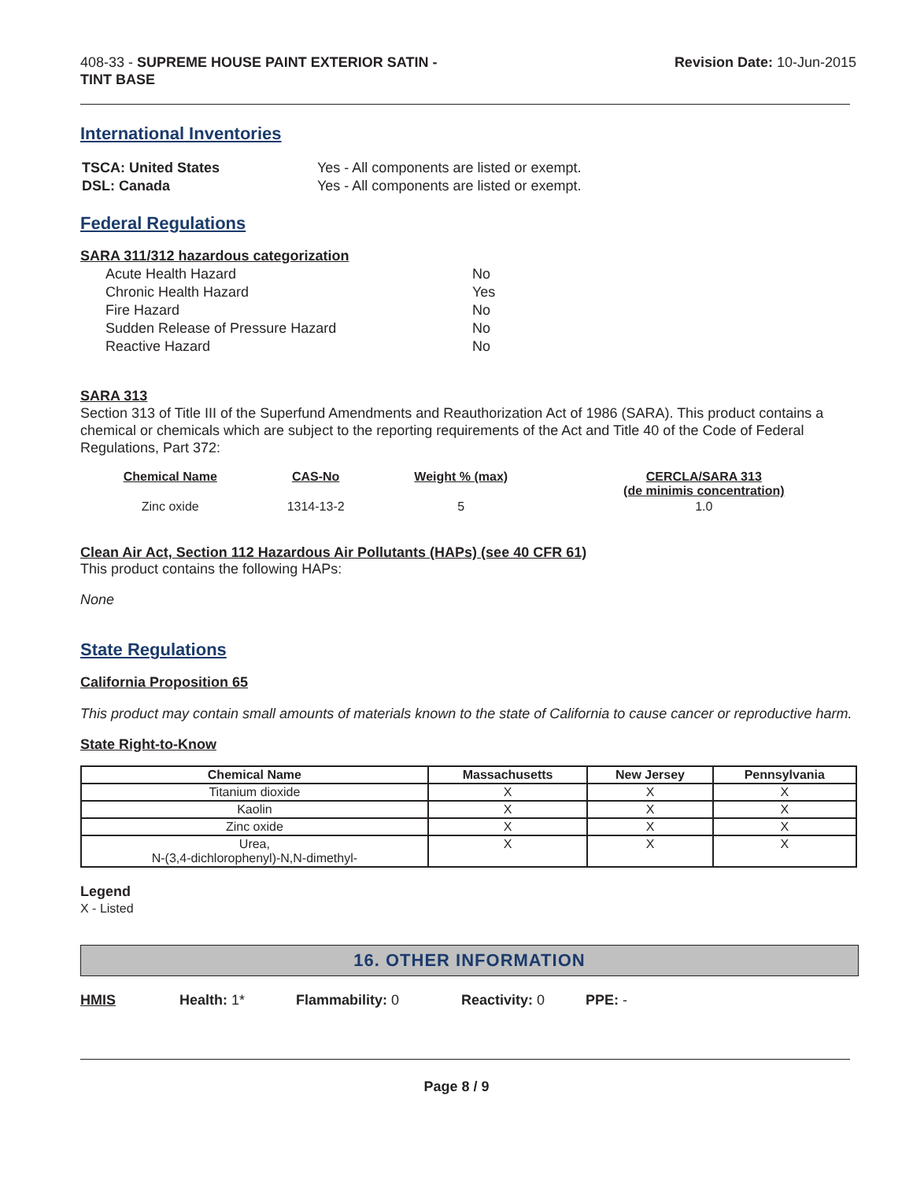408-33 - SUPREME HOUSE PAINT EXTERIOR SATIN -
TINT BASE
Revision Date: 10-Jun-2015
International Inventories
| TSCA: United States | Yes - All components are listed or exempt. |
| DSL: Canada | Yes - All components are listed or exempt. |
Federal Regulations
SARA 311/312 hazardous categorization
| Acute Health Hazard | No |
| Chronic Health Hazard | Yes |
| Fire Hazard | No |
| Sudden Release of Pressure Hazard | No |
| Reactive Hazard | No |
SARA 313
Section 313 of Title III of the Superfund Amendments and Reauthorization Act of 1986 (SARA). This product contains a chemical or chemicals which are subject to the reporting requirements of the Act and Title 40 of the Code of Federal Regulations, Part 372:
| Chemical Name | CAS-No | Weight % (max) | CERCLA/SARA 313 (de minimis concentration) |
| --- | --- | --- | --- |
| Zinc oxide | 1314-13-2 | 5 | 1.0 |
Clean Air Act, Section 112 Hazardous Air Pollutants (HAPs) (see 40 CFR 61)
This product contains the following HAPs:
None
State Regulations
California Proposition 65
This product may contain small amounts of materials known to the state of California to cause cancer or reproductive harm.
State Right-to-Know
| Chemical Name | Massachusetts | New Jersey | Pennsylvania |
| --- | --- | --- | --- |
| Titanium dioxide | X | X | X |
| Kaolin | X | X | X |
| Zinc oxide | X | X | X |
| Urea, N-(3,4-dichlorophenyl)-N,N-dimethyl- | X | X | X |
Legend
X - Listed
16. OTHER INFORMATION
HMIS Health: 1* Flammability: 0 Reactivity: 0 PPE: -
Page 8 / 9